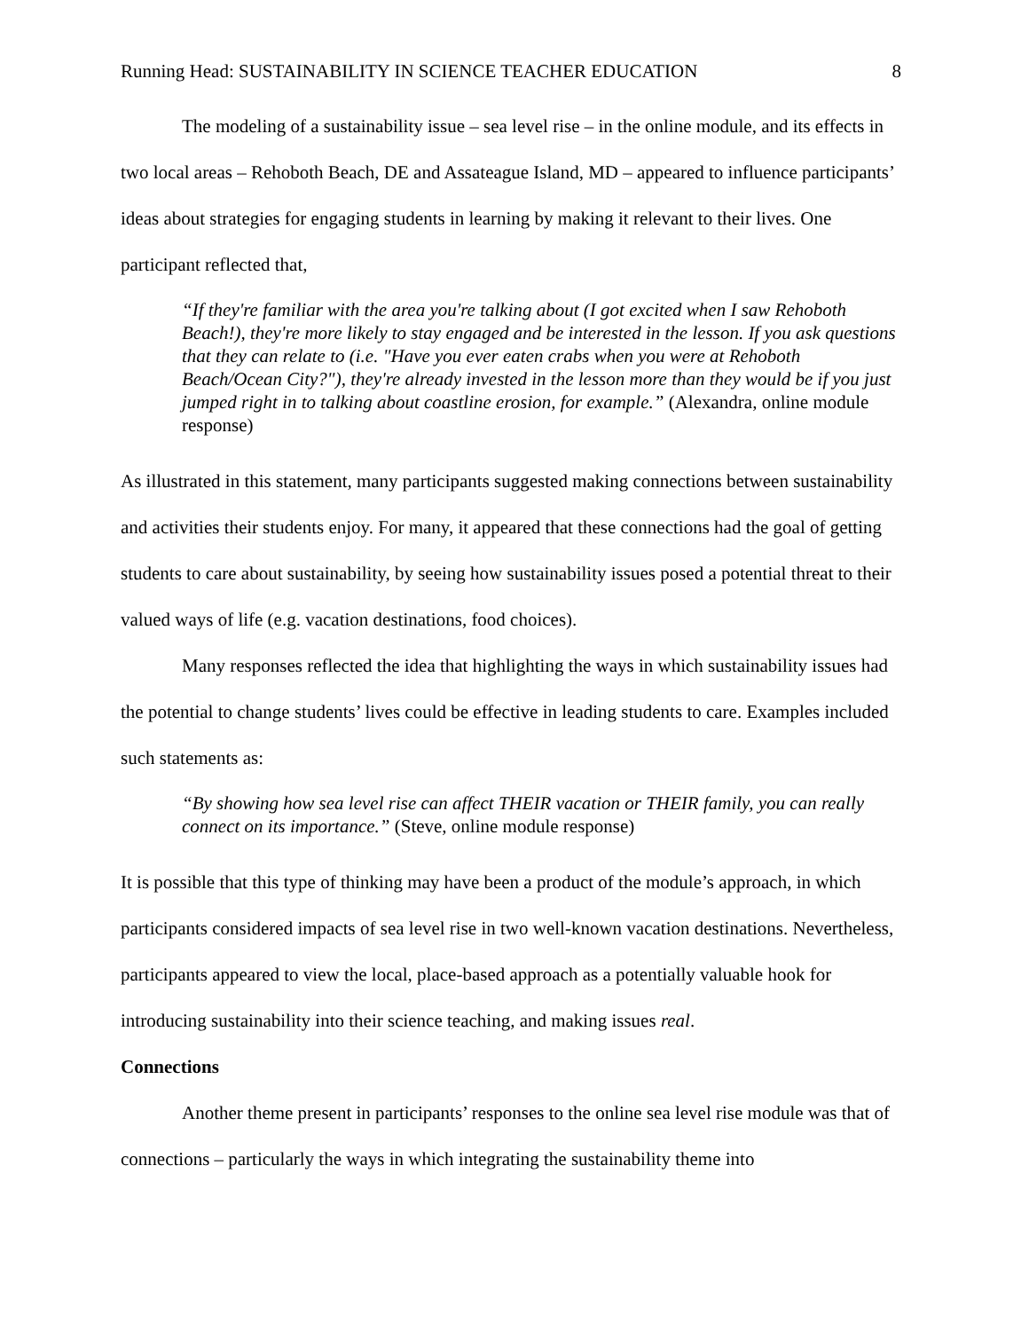Running Head: SUSTAINABILITY IN SCIENCE TEACHER EDUCATION 8
The modeling of a sustainability issue – sea level rise – in the online module, and its effects in two local areas – Rehoboth Beach, DE and Assateague Island, MD – appeared to influence participants’ ideas about strategies for engaging students in learning by making it relevant to their lives. One participant reflected that,
“If they're familiar with the area you're talking about (I got excited when I saw Rehoboth Beach!), they're more likely to stay engaged and be interested in the lesson. If you ask questions that they can relate to (i.e. "Have you ever eaten crabs when you were at Rehoboth Beach/Ocean City?"), they're already invested in the lesson more than they would be if you just jumped right in to talking about coastline erosion, for example.” (Alexandra, online module response)
As illustrated in this statement, many participants suggested making connections between sustainability and activities their students enjoy. For many, it appeared that these connections had the goal of getting students to care about sustainability, by seeing how sustainability issues posed a potential threat to their valued ways of life (e.g. vacation destinations, food choices).
Many responses reflected the idea that highlighting the ways in which sustainability issues had the potential to change students’ lives could be effective in leading students to care. Examples included such statements as:
“By showing how sea level rise can affect THEIR vacation or THEIR family, you can really connect on its importance.” (Steve, online module response)
It is possible that this type of thinking may have been a product of the module’s approach, in which participants considered impacts of sea level rise in two well-known vacation destinations. Nevertheless, participants appeared to view the local, place-based approach as a potentially valuable hook for introducing sustainability into their science teaching, and making issues real.
Connections
Another theme present in participants’ responses to the online sea level rise module was that of connections – particularly the ways in which integrating the sustainability theme into